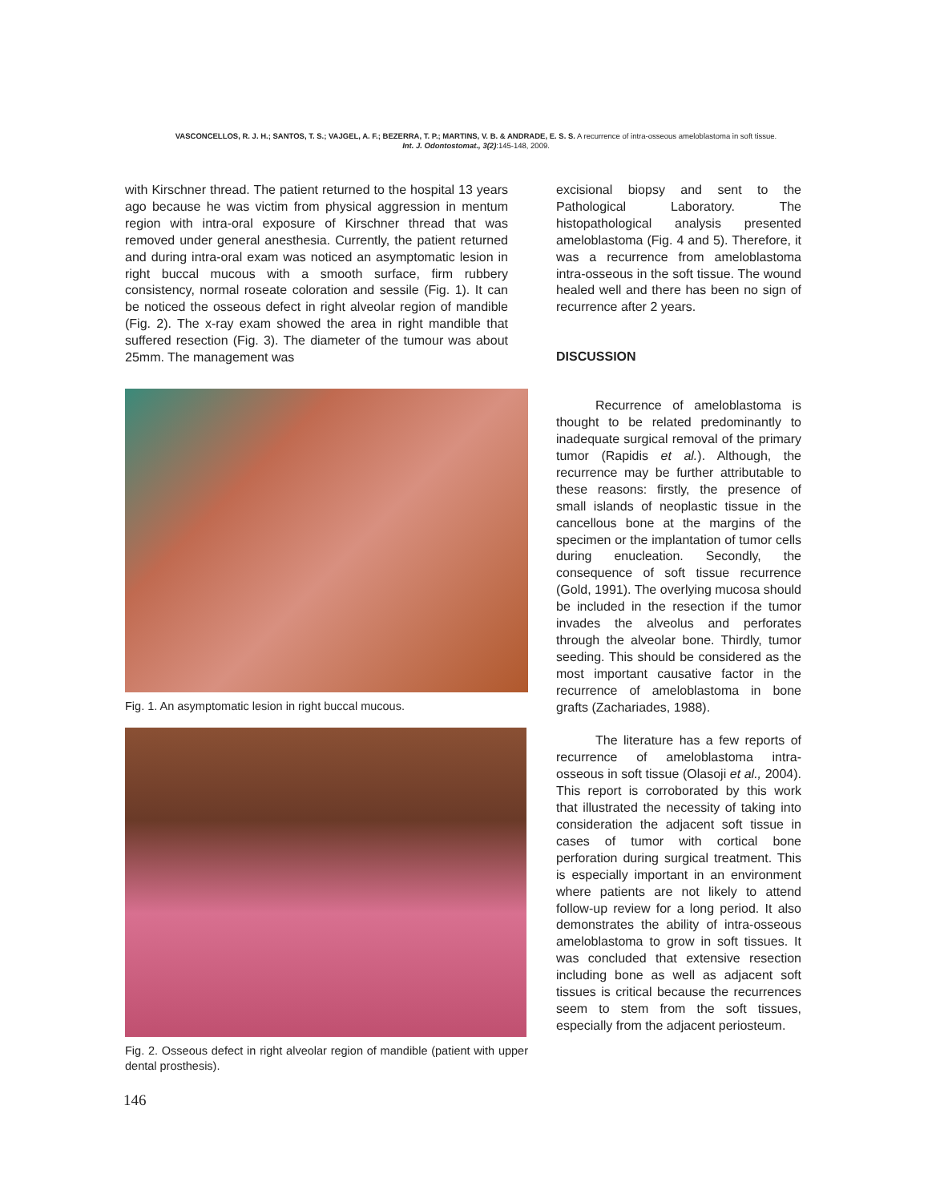VASCONCELLOS, R. J. H.; SANTOS, T. S.; VAJGEL, A. F.; BEZERRA, T. P.; MARTINS, V. B. & ANDRADE, E. S. S. A recurrence of intra-osseous ameloblastoma in soft tissue.
Int. J. Odontostomat., 3(2):145-148, 2009.
with Kirschner thread. The patient returned to the hospital 13 years ago because he was victim from physical aggression in mentum region with intra-oral exposure of Kirschner thread that was removed under general anesthesia. Currently, the patient returned and during intra-oral exam was noticed an asymptomatic lesion in right buccal mucous with a smooth surface, firm rubbery consistency, normal roseate coloration and sessile (Fig. 1). It can be noticed the osseous defect in right alveolar region of mandible (Fig. 2). The x-ray exam showed the area in right mandible that suffered resection (Fig. 3). The diameter of the tumour was about 25mm. The management was
Fig. 1. An asymptomatic lesion in right buccal mucous.
Fig. 2. Osseous defect in right alveolar region of mandible (patient with upper dental prosthesis).
excisional biopsy and sent to the Pathological Laboratory. The histopathological analysis presented ameloblastoma (Fig. 4 and 5). Therefore, it was a recurrence from ameloblastoma intra-osseous in the soft tissue. The wound healed well and there has been no sign of recurrence after 2 years.
DISCUSSION
Recurrence of ameloblastoma is thought to be related predominantly to inadequate surgical removal of the primary tumor (Rapidis et al.). Although, the recurrence may be further attributable to these reasons: firstly, the presence of small islands of neoplastic tissue in the cancellous bone at the margins of the specimen or the implantation of tumor cells during enucleation. Secondly, the consequence of soft tissue recurrence (Gold, 1991). The overlying mucosa should be included in the resection if the tumor invades the alveolus and perforates through the alveolar bone. Thirdly, tumor seeding. This should be considered as the most important causative factor in the recurrence of ameloblastoma in bone grafts (Zachariades, 1988).
The literature has a few reports of recurrence of ameloblastoma intra-osseous in soft tissue (Olasoji et al., 2004). This report is corroborated by this work that illustrated the necessity of taking into consideration the adjacent soft tissue in cases of tumor with cortical bone perforation during surgical treatment. This is especially important in an environment where patients are not likely to attend follow-up review for a long period. It also demonstrates the ability of intra-osseous ameloblastoma to grow in soft tissues. It was concluded that extensive resection including bone as well as adjacent soft tissues is critical because the recurrences seem to stem from the soft tissues, especially from the adjacent periosteum.
146